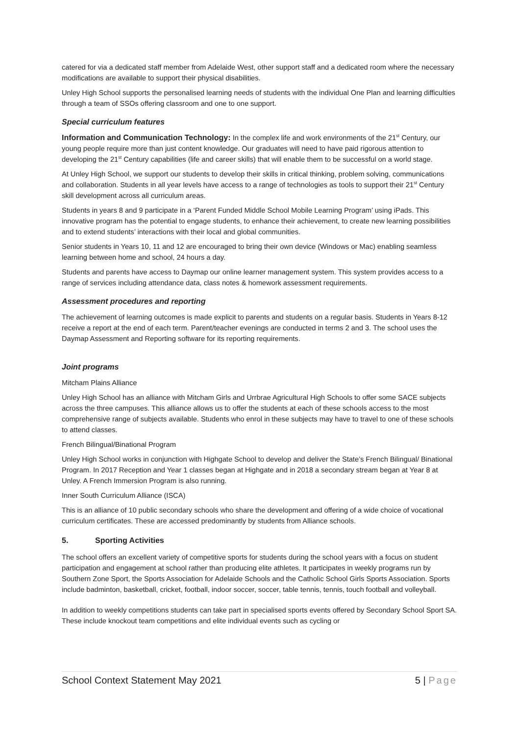catered for via a dedicated staff member from Adelaide West, other support staff and a dedicated room where the necessary modifications are available to support their physical disabilities.
Unley High School supports the personalised learning needs of students with the individual One Plan and learning difficulties through a team of SSOs offering classroom and one to one support.
Special curriculum features
Information and Communication Technology: In the complex life and work environments of the 21<sup>st</sup> Century, our young people require more than just content knowledge. Our graduates will need to have paid rigorous attention to developing the 21<sup>st</sup> Century capabilities (life and career skills) that will enable them to be successful on a world stage.
At Unley High School, we support our students to develop their skills in critical thinking, problem solving, communications and collaboration. Students in all year levels have access to a range of technologies as tools to support their 21<sup>st</sup> Century skill development across all curriculum areas.
Students in years 8 and 9 participate in a ‘Parent Funded Middle School Mobile Learning Program’ using iPads. This innovative program has the potential to engage students, to enhance their achievement, to create new learning possibilities and to extend students’ interactions with their local and global communities.
Senior students in Years 10, 11 and 12 are encouraged to bring their own device (Windows or Mac) enabling seamless learning between home and school, 24 hours a day.
Students and parents have access to Daymap our online learner management system. This system provides access to a range of services including attendance data, class notes & homework assessment requirements.
Assessment procedures and reporting
The achievement of learning outcomes is made explicit to parents and students on a regular basis. Students in Years 8-12 receive a report at the end of each term. Parent/teacher evenings are conducted in terms 2 and 3. The school uses the Daymap Assessment and Reporting software for its reporting requirements.
Joint programs
Mitcham Plains Alliance
Unley High School has an alliance with Mitcham Girls and Urrbrae Agricultural High Schools to offer some SACE subjects across the three campuses. This alliance allows us to offer the students at each of these schools access to the most comprehensive range of subjects available. Students who enrol in these subjects may have to travel to one of these schools to attend classes.
French Bilingual/Binational Program
Unley High School works in conjunction with Highgate School to develop and deliver the State’s French Bilingual/ Binational Program. In 2017 Reception and Year 1 classes began at Highgate and in 2018 a secondary stream began at Year 8 at Unley. A French Immersion Program is also running.
Inner South Curriculum Alliance (ISCA)
This is an alliance of 10 public secondary schools who share the development and offering of a wide choice of vocational curriculum certificates. These are accessed predominantly by students from Alliance schools.
5. Sporting Activities
The school offers an excellent variety of competitive sports for students during the school years with a focus on student participation and engagement at school rather than producing elite athletes. It participates in weekly programs run by Southern Zone Sport, the Sports Association for Adelaide Schools and the Catholic School Girls Sports Association. Sports include badminton, basketball, cricket, football, indoor soccer, soccer, table tennis, tennis, touch football and volleyball.
In addition to weekly competitions students can take part in specialised sports events offered by Secondary School Sport SA. These include knockout team competitions and elite individual events such as cycling or
School Context Statement May 2021 5 | Page